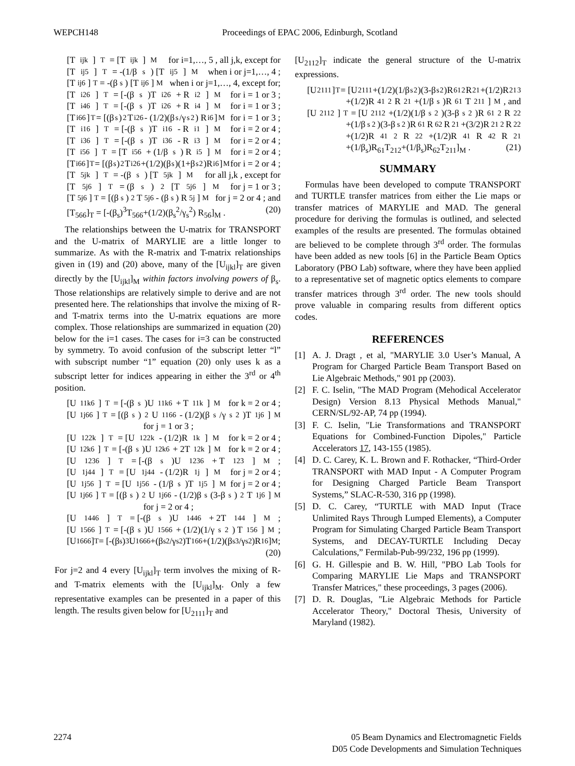WEPCH148 Proceedings of EPAC 2006, Edinburgh, Scotland
[T<sub>ijk</sub>]<sub>T</sub> = [T<sub>ijk</sub>]<sub>M</sub> for i=1,…, 5 , all j,k, except for
[T<sub>ij5</sub>]<sub>T</sub> = -(1/β<sub>s</sub>) [T<sub>ij5</sub>]<sub>M</sub> when i or j=1,…, 4 ;
[T<sub>ij6</sub>]<sub>T</sub> = -(β<sub>s</sub>) [T<sub>ij6</sub>]<sub>M</sub> when i or j=1,…, 4, except for;
[T<sub>i26</sub>]<sub>T</sub> = [-(β<sub>s</sub>)T<sub>i26</sub> + R<sub>i2</sub>]<sub>M</sub> for i = 1 or 3 ;
[T<sub>i46</sub>]<sub>T</sub> = [-(β<sub>s</sub>)T<sub>i26</sub> + R<sub>i4</sub>]<sub>M</sub> for i = 1 or 3 ;
[T<sub>i66</sub>]<sub>T</sub> = [(β<sub>s</sub>)<sup>2</sup>T<sub>i26</sub> - (1/2)(β<sub>s</sub>/γ<sub>s</sub><sup>2</sup>) R<sub>i6</sub>]<sub>M</sub> for i = 1 or 3 ;
[T<sub>i16</sub>]<sub>T</sub> = [-(β<sub>s</sub>)T<sub>i16</sub> - R<sub>i1</sub>]<sub>M</sub> for i = 2 or 4 ;
[T<sub>i36</sub>]<sub>T</sub> = [-(β<sub>s</sub>)T<sub>i36</sub> - R<sub>i3</sub>]<sub>M</sub> for i = 2 or 4 ;
[T<sub>i56</sub>]<sub>T</sub> = [T<sub>i56</sub> + (1/β<sub>s</sub>) R<sub>i5</sub>]<sub>M</sub> for i = 2 or 4 ;
[T<sub>i66</sub>]<sub>T</sub> = [(β<sub>s</sub>)<sup>2</sup>T<sub>i26</sub>+(1/2)(β<sub>s</sub>)(1+β<sub>s</sub><sup>2</sup>)R<sub>i6</sub>]<sub>M</sub> for i = 2 or 4 ;
[T<sub>5jk</sub>]<sub>T</sub> = -(β<sub>s</sub>) [T<sub>5jk</sub>]<sub>M</sub> for all j,k , except for
[T<sub>5j6</sub>]<sub>T</sub> = (β<sub>s</sub>)<sup>2</sup> [T<sub>5j6</sub>]<sub>M</sub> for j = 1 or 3 ;
[T<sub>5j6</sub>]<sub>T</sub> = [(β<sub>s</sub>)<sup>2</sup>T<sub>5j6</sub> - (β<sub>s</sub>) R<sub>5j</sub>]<sub>M</sub> for j = 2 or 4 ; and
[T<sub>566</sub>]<sub>T</sub> = [-(β<sub>s</sub>)<sup>3</sup>T<sub>566</sub>+(1/2)(β<sub>s</sub><sup>2</sup>/γ<sub>s</sub><sup>2</sup>) R<sub>56</sub>]<sub>M</sub> . (20)
The relationships between the U-matrix for TRANSPORT and the U-matrix of MARYLIE are a little longer to summarize. As with the R-matrix and T-matrix relationships given in (19) and (20) above, many of the [U<sub>ijkl</sub>]<sub>T</sub> are given directly by the [U<sub>ijkl</sub>]<sub>M</sub> within factors involving powers of β<sub>s</sub>. Those relationships are relatively simple to derive and are not presented here. The relationships that involve the mixing of R- and T-matrix terms into the U-matrix equations are more complex. Those relationships are summarized in equation (20) below for the i=1 cases. The cases for i=3 can be constructed by symmetry. To avoid confusion of the subscript letter “l” with subscript number “1” equation (20) only uses k as a subscript letter for indices appearing in either the 3<sup>rd</sup> or 4<sup>th</sup> position.
[U<sub>11k6</sub>]<sub>T</sub> = [-(β<sub>s</sub>)U<sub>11k6</sub> + T<sub>11k</sub>]<sub>M</sub> for k = 2 or 4 ;
[U<sub>1j66</sub>]<sub>T</sub> = [(β<sub>s</sub>)<sup>2</sup>U<sub>1166</sub> - (1/2)(β<sub>s</sub>/γ<sub>s</sub><sup>2</sup>)T<sub>1j6</sub>]<sub>M</sub>
for j = 1 or 3 ;
[U<sub>122k</sub>]<sub>T</sub> = [U<sub>122k</sub> - (1/2)R<sub>1k</sub>]<sub>M</sub> for k = 2 or 4 ;
[U<sub>12k6</sub>]<sub>T</sub> = [-(β<sub>s</sub>)U<sub>12k6</sub> + 2T<sub>12k</sub>]<sub>M</sub> for k = 2 or 4 ;
[U<sub>1236</sub>]<sub>T</sub> = [-(β<sub>s</sub>)U<sub>1236</sub> + T<sub>123</sub>]<sub>M</sub> ;
[U<sub>1j44</sub>]<sub>T</sub> = [U<sub>1j44</sub> - (1/2)R<sub>1j</sub>]<sub>M</sub> for j = 2 or 4 ;
[U<sub>1j56</sub>]<sub>T</sub> = [U<sub>1j56</sub> - (1/β<sub>s</sub>)T<sub>1j5</sub>]<sub>M</sub> for j = 2 or 4 ;
[U<sub>1j66</sub>]<sub>T</sub> = [(β<sub>s</sub>)<sup>2</sup>U<sub>1j66</sub> - (1/2)β<sub>s</sub>(3-β<sub>s</sub>)<sup>2</sup>T<sub>1j6</sub>]<sub>M</sub>
for j = 2 or 4 ;
[U<sub>1446</sub>]<sub>T</sub> = [-(β<sub>s</sub>)U<sub>1446</sub> + 2T<sub>144</sub>]<sub>M</sub> ;
[U<sub>1566</sub>]<sub>T</sub> = [-(β<sub>s</sub>)U<sub>1566</sub> + (1/2)(1/γ<sub>s</sub><sup>2</sup>) T<sub>156</sub>]<sub>M</sub> ;
[U<sub>1666</sub>]<sub>T</sub> = [-(β<sub>s</sub>)<sup>3</sup>U<sub>1666</sub>+(β<sub>s</sub><sup>2</sup>/γ<sub>s</sub><sup>2</sup>)T<sub>166</sub>+(1/2)(β<sub>s</sub><sup>3</sup>/γ<sub>s</sub><sup>2</sup>)R<sub>16</sub>]<sub>M</sub>;
(20)
For j=2 and 4 every [U<sub>ijkl</sub>]<sub>T</sub> term involves the mixing of R- and T-matrix elements with the [U<sub>ijkl</sub>]<sub>M</sub>. Only a few representative examples can be presented in a paper of this length. The results given below for [U<sub>2111</sub>]<sub>T</sub> and
[U<sub>2112</sub>]<sub>T</sub> indicate the general structure of the U-matrix expressions.
[U<sub>2111</sub>]<sub>T</sub> = [U<sub>2111</sub>+(1/2)(1/β<sub>s</sub><sup>2</sup>)(3-β<sub>s</sub><sup>2</sup>)R<sub>61</sub><sup>2</sup>R<sub>21</sub>+(1/2)R<sub>21</sub><sup>3</sup>
+(1/2)R<sub>41</sub><sup>2</sup>R<sub>21</sub>+(1/β<sub>s</sub>)R<sub>61</sub>T<sub>211</sub>]<sub>M</sub> , and
[U<sub>2112</sub>]<sub>T</sub> = [U<sub>2112</sub>+(1/2)(1/β<sub>s</sub><sup>2</sup>)(3-β<sub>s</sub><sup>2</sup>)R<sub>61</sub><sup>2</sup>R<sub>22</sub>
+(1/β<sub>s</sub><sup>2</sup>)(3-β<sub>s</sub><sup>2</sup>)R<sub>61</sub>R<sub>62</sub>R<sub>21</sub>+(3/2)R<sub>21</sub><sup>2</sup>R<sub>22</sub>
+(1/2)R<sub>41</sub><sup>2</sup>R<sub>22</sub>+(1/2)R<sub>41</sub>R<sub>42</sub>R<sub>21</sub>
+(1/β<sub>s</sub>)R<sub>61</sub>T<sub>212</sub>+(1/β<sub>s</sub>)R<sub>62</sub>T<sub>211</sub>]<sub>M</sub> . (21)
SUMMARY
Formulas have been developed to compute TRANSPORT and TURTLE transfer matrices from either the Lie maps or transfer matrices of MARYLIE and MAD. The general procedure for deriving the formulas is outlined, and selected examples of the results are presented. The formulas obtained are believed to be complete through 3<sup>rd</sup> order. The formulas have been added as new tools [6] in the Particle Beam Optics Laboratory (PBO Lab) software, where they have been applied to a representative set of magnetic optics elements to compare transfer matrices through 3<sup>rd</sup> order. The new tools should prove valuable in comparing results from different optics codes.
REFERENCES
[1] A. J. Dragt , et al, "MARYLIE 3.0 User’s Manual, A Program for Charged Particle Beam Transport Based on Lie Algebraic Methods," 901 pp (2003).
[2] F. C. Iselin, "The MAD Program (Mehodical Accelerator Design) Version 8.13 Physical Methods Manual," CERN/SL/92-AP, 74 pp (1994).
[3] F. C. Iselin, "Lie Transformations and TRANSPORT Equations for Combined-Function Dipoles," Particle Accelerators 17, 143-155 (1985).
[4] D. C. Carey, K. L. Brown and F. Rothacker, “Third-Order TRANSPORT with MAD Input - A Computer Program for Designing Charged Particle Beam Transport Systems,” SLAC-R-530, 316 pp (1998).
[5] D. C. Carey, “TURTLE with MAD Input (Trace Unlimited Rays Through Lumped Elements), a Computer Program for Simulating Charged Particle Beam Transport Systems, and DECAY-TURTLE Including Decay Calculations,” Fermilab-Pub-99/232, 196 pp (1999).
[6] G. H. Gillespie and B. W. Hill, "PBO Lab Tools for Comparing MARYLIE Lie Maps and TRANSPORT Transfer Matrices," these proceedings, 3 pages (2006).
[7] D. R. Douglas, "Lie Algebraic Methods for Particle Accelerator Theory," Doctoral Thesis, University of Maryland (1982).
2274 05 Beam Dynamics and Electromagnetic Fields
D05 Code Developments and Simulation Techniques